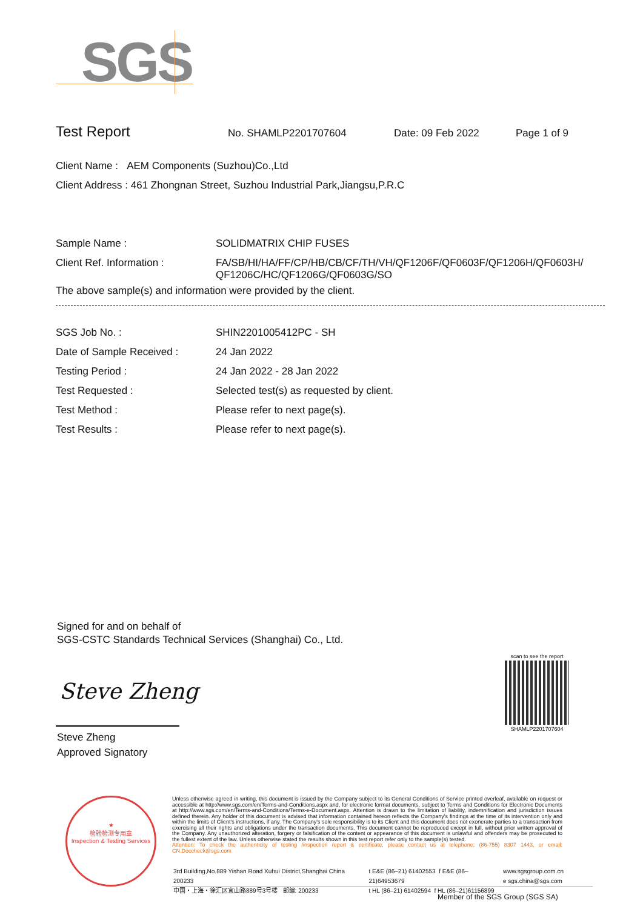SGS
Test Report No. SHAMLP2201707604 Date: 09 Feb 2022 Page 1 of 9
Client Name : AEM Components (Suzhou)Co.,Ltd
Client Address : 461 Zhongnan Street, Suzhou Industrial Park,Jiangsu,P.R.C
| Sample Name : | SOLIDMATRIX CHIP FUSES |
| Client Ref. Information : | FA/SB/HI/HA/FF/CP/HB/CB/CF/TH/VH/QF1206F/QF0603F/QF1206H/QF0603H/ QF1206C/HC/QF1206G/QF0603G/SO |
The above sample(s) and information were provided by the client.
| SGS Job No. : | SHIN2201005412PC - SH |
| Date of Sample Received : | 24 Jan 2022 |
| Testing Period : | 24 Jan 2022 - 28 Jan 2022 |
| Test Requested : | Selected test(s) as requested by client. |
| Test Method : | Please refer to next page(s). |
| Test Results : | Please refer to next page(s). |
Signed for and on behalf of
SGS-CSTC Standards Technical Services (Shanghai) Co., Ltd.
Steve Zheng
Steve Zheng
Approved Signatory
scan to see the report
SHAMLP2201707604
★
检验检测专用章
Inspection & Testing Services
Unless otherwise agreed in writing, this document is issued by the Company subject to its General Conditions of Service printed overleaf, available on request or accessible at http://www.sgs.com/en/Terms-and-Conditions.aspx and, for electronic format documents, subject to Terms and Conditions for Electronic Documents at http://www.sgs.com/en/Terms-and-Conditions/Terms-e-Document.aspx. Attention is drawn to the limitation of liability, indemnification and jurisdiction issues defined therein. Any holder of this document is advised that information contained hereon reflects the Company's findings at the time of its intervention only and within the limits of Client's instructions, if any. The Company's sole responsibility is to its Client and this document does not exonerate parties to a transaction from exercising all their rights and obligations under the transaction documents. This document cannot be reproduced except in full, without prior written approval of the Company. Any unauthorized alteration, forgery or falsification of the content or appearance of this document is unlawful and offenders may be prosecuted to the fullest extent of the law. Unless otherwise stated the results shown in this test report refer only to the sample(s) tested.
Attention: To check the authenticity of testing /inspection report & certificate, please contact us at telephone: (86-755) 8307 1443, or email: CN.Doccheck@sgs.com
3rd Building,No.889 Yishan Road Xuhui District,Shanghai China 200233
中国・上海・徐汇区宜山路889号3号楼 邮编: 200233 t E&E (86–21) 61402553 f E&E (86–21)64953679
t HL (86–21) 61402594 f HL (86–21)61156899 www.sgsgroup.com.cn
e sgs.china@sgs.com
Member of the SGS Group (SGS SA)